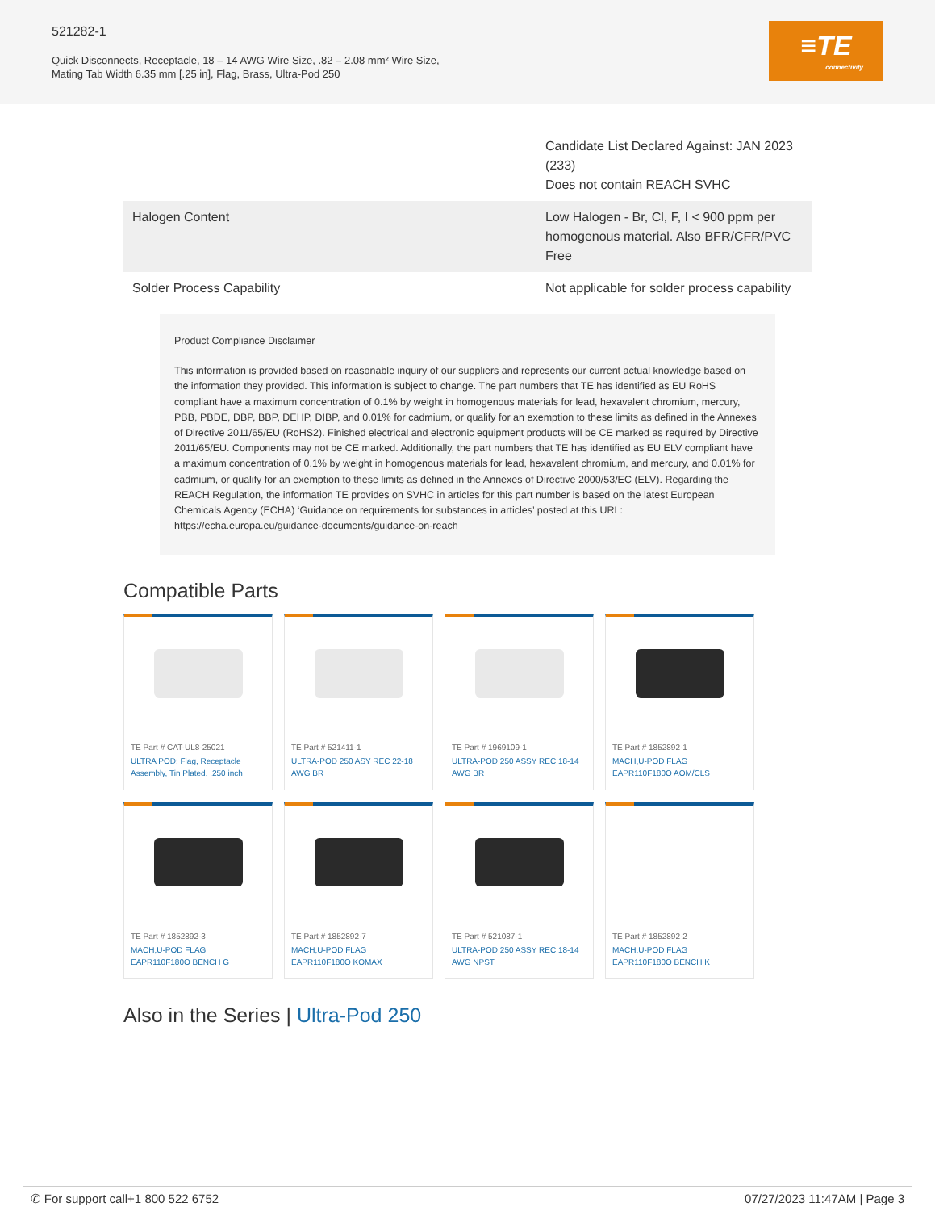521282-1
Quick Disconnects, Receptacle, 18 – 14 AWG Wire Size, .82 – 2.08 mm² Wire Size,
Mating Tab Width 6.35 mm [.25 in], Flag, Brass, Ultra-Pod 250
≡TE
connectivity
| | Candidate List Declared Against: JAN 2023 (233) Does not contain REACH SVHC |
| Halogen Content | Low Halogen - Br, Cl, F, I < 900 ppm per homogenous material. Also BFR/CFR/PVC Free |
| Solder Process Capability | Not applicable for solder process capability |
Product Compliance Disclaimer
This information is provided based on reasonable inquiry of our suppliers and represents our current actual knowledge based on the information they provided. This information is subject to change. The part numbers that TE has identified as EU RoHS compliant have a maximum concentration of 0.1% by weight in homogenous materials for lead, hexavalent chromium, mercury, PBB, PBDE, DBP, BBP, DEHP, DIBP, and 0.01% for cadmium, or qualify for an exemption to these limits as defined in the Annexes of Directive 2011/65/EU (RoHS2). Finished electrical and electronic equipment products will be CE marked as required by Directive 2011/65/EU. Components may not be CE marked. Additionally, the part numbers that TE has identified as EU ELV compliant have a maximum concentration of 0.1% by weight in homogenous materials for lead, hexavalent chromium, and mercury, and 0.01% for cadmium, or qualify for an exemption to these limits as defined in the Annexes of Directive 2000/53/EC (ELV). Regarding the REACH Regulation, the information TE provides on SVHC in articles for this part number is based on the latest European Chemicals Agency (ECHA) ‘Guidance on requirements for substances in articles’ posted at this URL: https://echa.europa.eu/guidance-documents/guidance-on-reach
Compatible Parts
TE Part # CAT-UL8-25021
ULTRA POD: Flag, Receptacle Assembly, Tin Plated, .250 inch
TE Part # 521411-1
ULTRA-POD 250 ASY REC 22-18 AWG BR
TE Part # 1969109-1
ULTRA-POD 250 ASSY REC 18-14 AWG BR
TE Part # 1852892-1
MACH,U-POD FLAG EAPR110F180O AOM/CLS
TE Part # 1852892-3
MACH,U-POD FLAG EAPR110F180O BENCH G
TE Part # 1852892-7
MACH,U-POD FLAG EAPR110F180O KOMAX
TE Part # 521087-1
ULTRA-POD 250 ASSY REC 18-14 AWG NPST
TE Part # 1852892-2
MACH,U-POD FLAG EAPR110F180O BENCH K
Also in the Series | Ultra-Pod 250
✆ For support call+1 800 522 6752 07/27/2023 11:47AM | Page 3